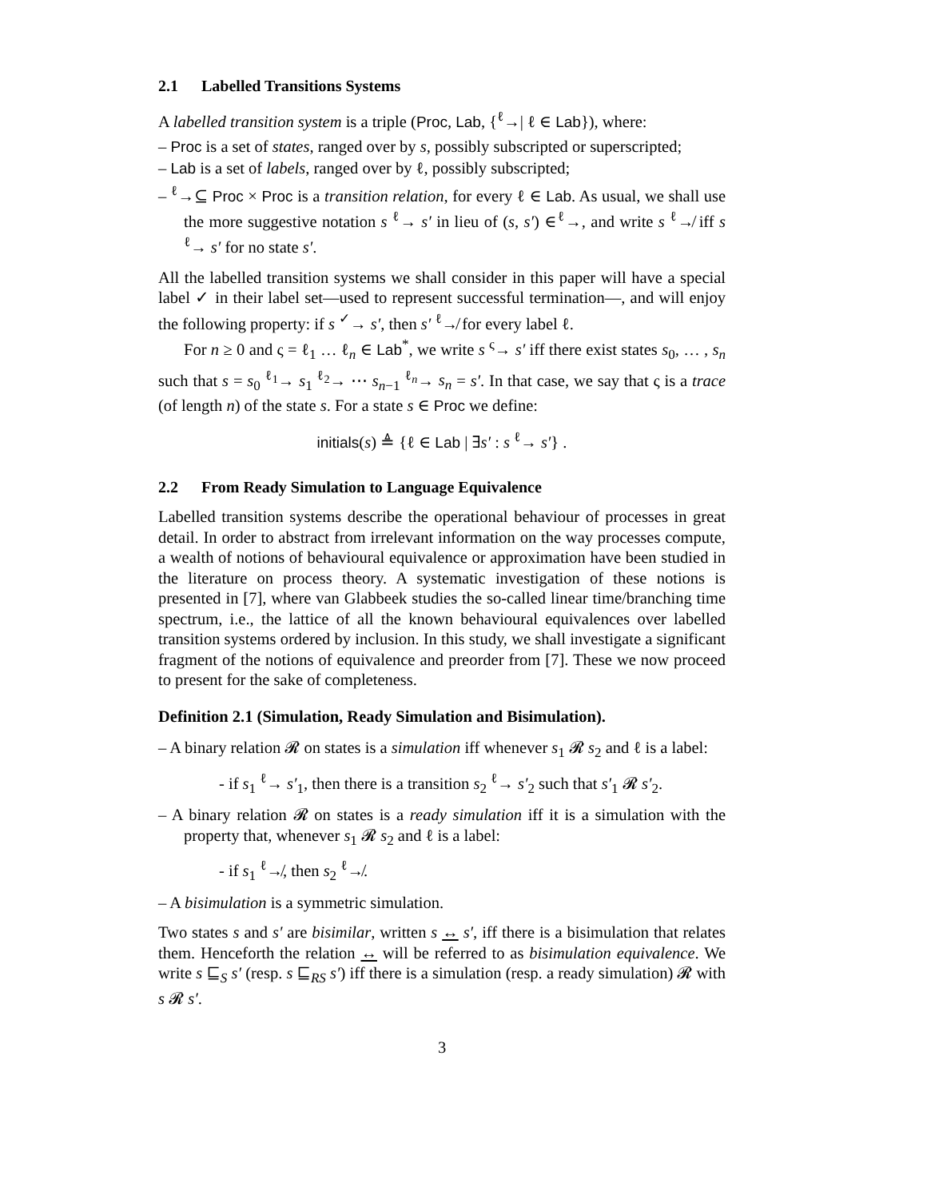2.1 Labelled Transitions Systems
A labelled transition system is a triple (Proc, Lab, {<sup>ℓ</sup>→| ℓ ∈ Lab}), where:
– Proc is a set of states, ranged over by s, possibly subscripted or superscripted;
– Lab is a set of labels, ranged over by ℓ, possibly subscripted;
– <sup>ℓ</sup>→⊆ Proc × Proc is a transition relation, for every ℓ ∈ Lab. As usual, we shall use the more suggestive notation s <sup>ℓ</sup>→ s′ in lieu of (s, s′) ∈<sup>ℓ</sup>→, and write s <sup>ℓ</sup>↛ iff s <sup>ℓ</sup>→ s′ for no state s′.
All the labelled transition systems we shall consider in this paper will have a special label ✓ in their label set—used to represent successful termination—, and will enjoy the following property: if s <sup>✓</sup>→ s′, then s′ <sup>ℓ</sup>↛ for every label ℓ.
For n ≥ 0 and ς = ℓ<sub>1</sub> … ℓ<sub>n</sub> ∈ Lab<sup>*</sup>, we write s <sup>ς</sup>→ s′ iff there exist states s<sub>0</sub>, … , s<sub>n</sub> such that s = s<sub>0</sub> <sup>ℓ<sub>1</sub></sup>→ s<sub>1</sub> <sup>ℓ<sub>2</sub></sup>→ ⋯ s<sub>n−1</sub> <sup>ℓ<sub>n</sub></sup>→ s<sub>n</sub> = s′. In that case, we say that ς is a trace (of length n) of the state s. For a state s ∈ Proc we define:
initials(s) ≜ {ℓ ∈ Lab | ∃s′ : s <sup>ℓ</sup>→ s′} .
2.2 From Ready Simulation to Language Equivalence
Labelled transition systems describe the operational behaviour of processes in great detail. In order to abstract from irrelevant information on the way processes compute, a wealth of notions of behavioural equivalence or approximation have been studied in the literature on process theory. A systematic investigation of these notions is presented in [7], where van Glabbeek studies the so-called linear time/branching time spectrum, i.e., the lattice of all the known behavioural equivalences over labelled transition systems ordered by inclusion. In this study, we shall investigate a significant fragment of the notions of equivalence and preorder from [7]. These we now proceed to present for the sake of completeness.
Definition 2.1 (Simulation, Ready Simulation and Bisimulation).
– A binary relation 𝓡 on states is a simulation iff whenever s<sub>1</sub> 𝓡 s<sub>2</sub> and ℓ is a label:
- if s<sub>1</sub> <sup>ℓ</sup>→ s′<sub>1</sub>, then there is a transition s<sub>2</sub> <sup>ℓ</sup>→ s′<sub>2</sub> such that s′<sub>1</sub> 𝓡 s′<sub>2</sub>.
– A binary relation 𝓡 on states is a ready simulation iff it is a simulation with the property that, whenever s<sub>1</sub> 𝓡 s<sub>2</sub> and ℓ is a label:
- if s<sub>1</sub> <sup>ℓ</sup>↛, then s<sub>2</sub> <sup>ℓ</sup>↛.
– A bisimulation is a symmetric simulation.
Two states s and s′ are bisimilar, written s ↔ s′, iff there is a bisimulation that relates them. Henceforth the relation ↔ will be referred to as bisimulation equivalence. We write s ⊑<sub>S</sub> s′ (resp. s ⊑<sub>RS</sub> s′) iff there is a simulation (resp. a ready simulation) 𝓡 with s 𝓡 s′.
3